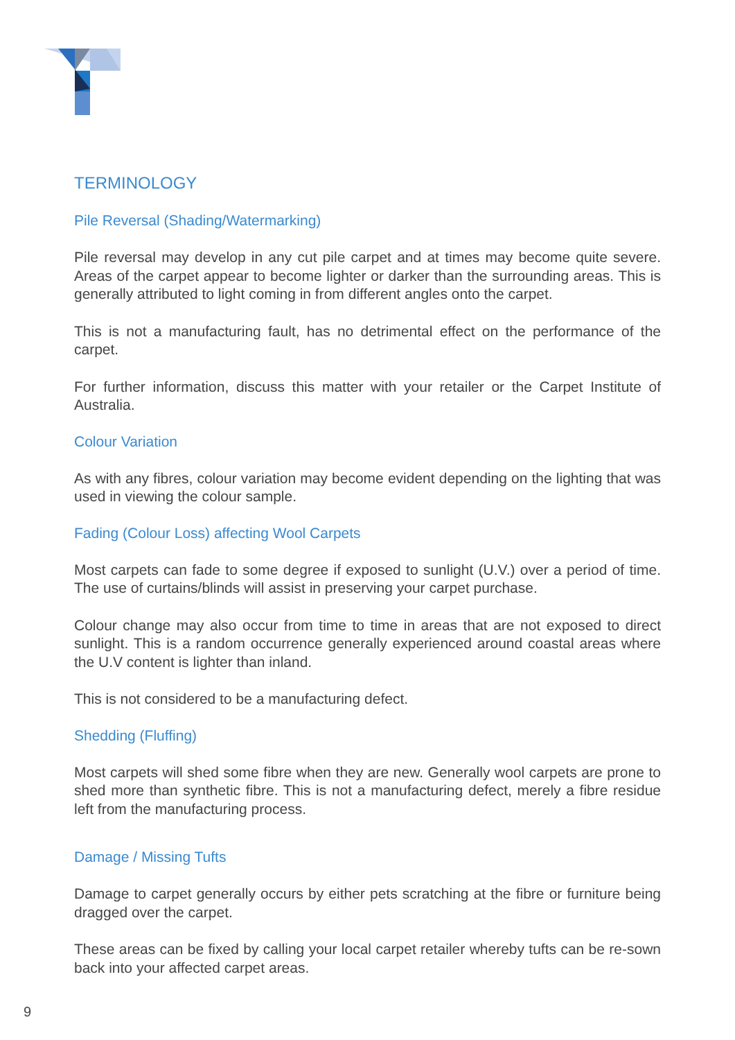TERMINOLOGY
Pile Reversal (Shading/Watermarking)
Pile reversal may develop in any cut pile carpet and at times may become quite severe. Areas of the carpet appear to become lighter or darker than the surrounding areas. This is generally attributed to light coming in from different angles onto the carpet.
This is not a manufacturing fault, has no detrimental effect on the performance of the carpet.
For further information, discuss this matter with your retailer or the Carpet Institute of Australia.
Colour Variation
As with any fibres, colour variation may become evident depending on the lighting that was used in viewing the colour sample.
Fading (Colour Loss) affecting Wool Carpets
Most carpets can fade to some degree if exposed to sunlight (U.V.) over a period of time. The use of curtains/blinds will assist in preserving your carpet purchase.
Colour change may also occur from time to time in areas that are not exposed to direct sunlight. This is a random occurrence generally experienced around coastal areas where the U.V content is lighter than inland.
This is not considered to be a manufacturing defect.
Shedding (Fluffing)
Most carpets will shed some fibre when they are new. Generally wool carpets are prone to shed more than synthetic fibre. This is not a manufacturing defect, merely a fibre residue left from the manufacturing process.
Damage / Missing Tufts
Damage to carpet generally occurs by either pets scratching at the fibre or furniture being dragged over the carpet.
These areas can be fixed by calling your local carpet retailer whereby tufts can be re-sown back into your affected carpet areas.
9